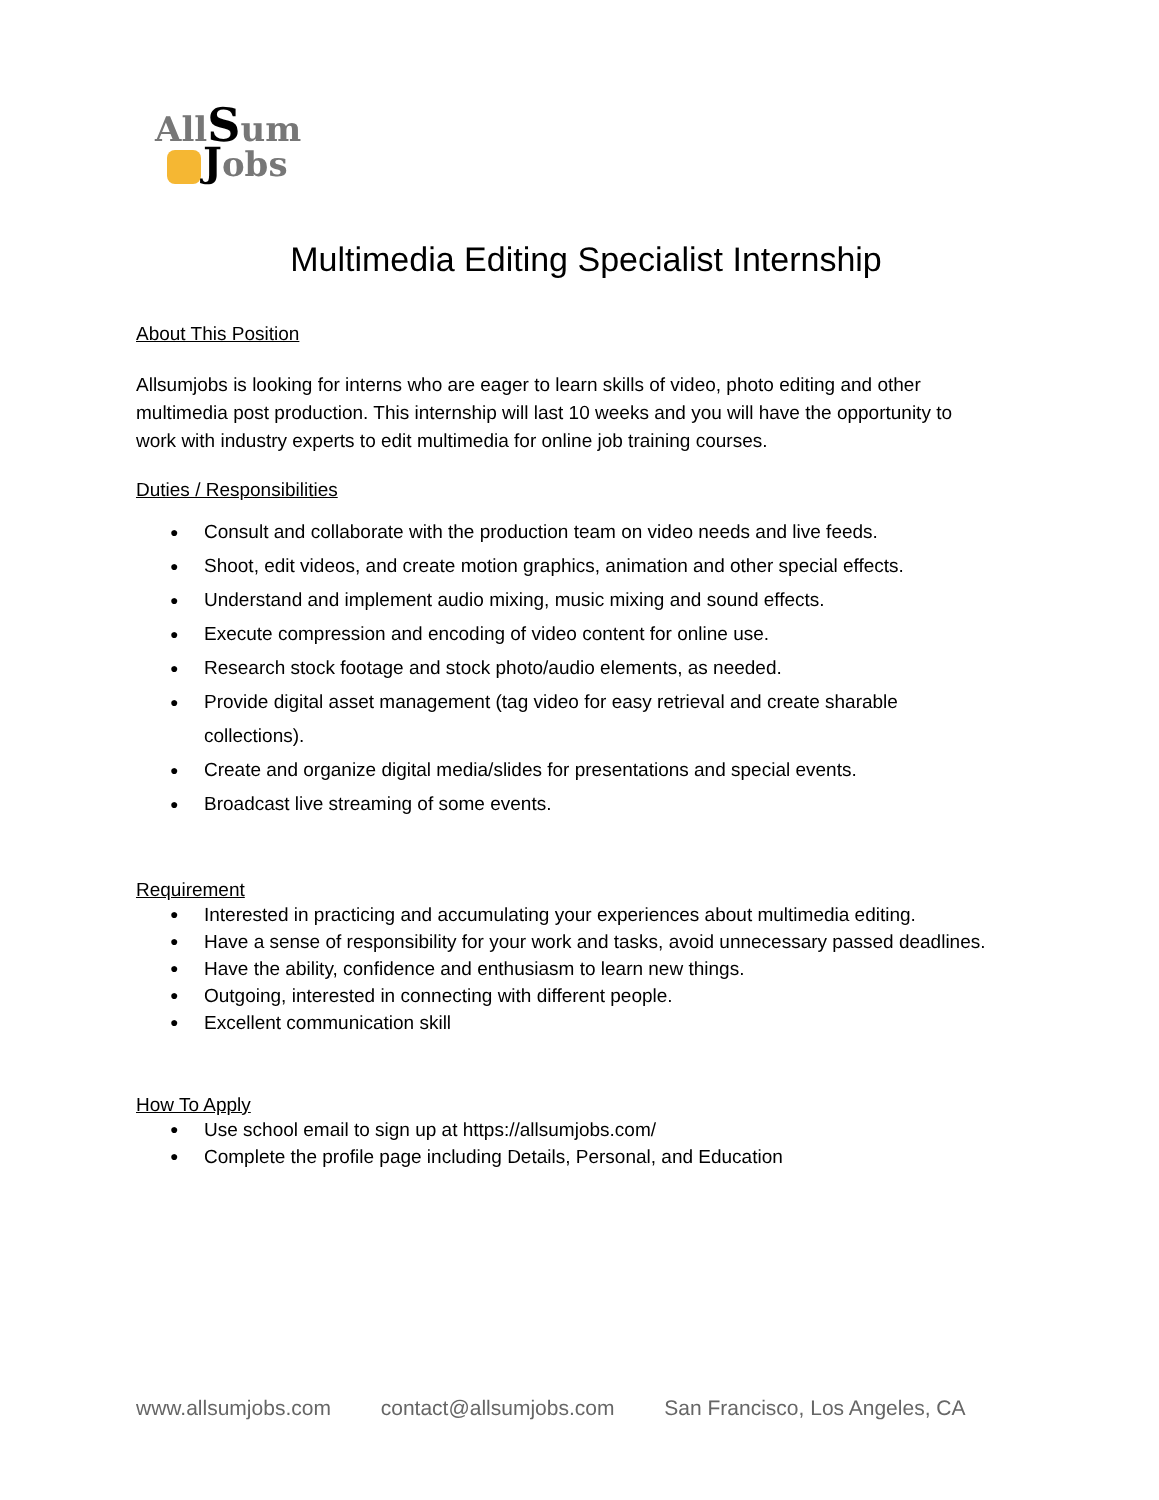AllSum
Jobs
Multimedia Editing Specialist Internship
About This Position
Allsumjobs is looking for interns who are eager to learn skills of video, photo editing and other multimedia post production. This internship will last 10 weeks and you will have the opportunity to work with industry experts to edit multimedia for online job training courses.
Duties / Responsibilities
● Consult and collaborate with the production team on video needs and live feeds.
● Shoot, edit videos, and create motion graphics, animation and other special effects.
● Understand and implement audio mixing, music mixing and sound effects.
● Execute compression and encoding of video content for online use.
● Research stock footage and stock photo/audio elements, as needed.
● Provide digital asset management (tag video for easy retrieval and create sharable collections).
● Create and organize digital media/slides for presentations and special events.
● Broadcast live streaming of some events.
Requirement
● Interested in practicing and accumulating your experiences about multimedia editing.
● Have a sense of responsibility for your work and tasks, avoid unnecessary passed deadlines.
● Have the ability, confidence and enthusiasm to learn new things.
● Outgoing, interested in connecting with different people.
● Excellent communication skill
How To Apply
● Use school email to sign up at https://allsumjobs.com/
● Complete the profile page including Details, Personal, and Education
www.allsumjobs.com contact@allsumjobs.com San Francisco, Los Angeles, CA